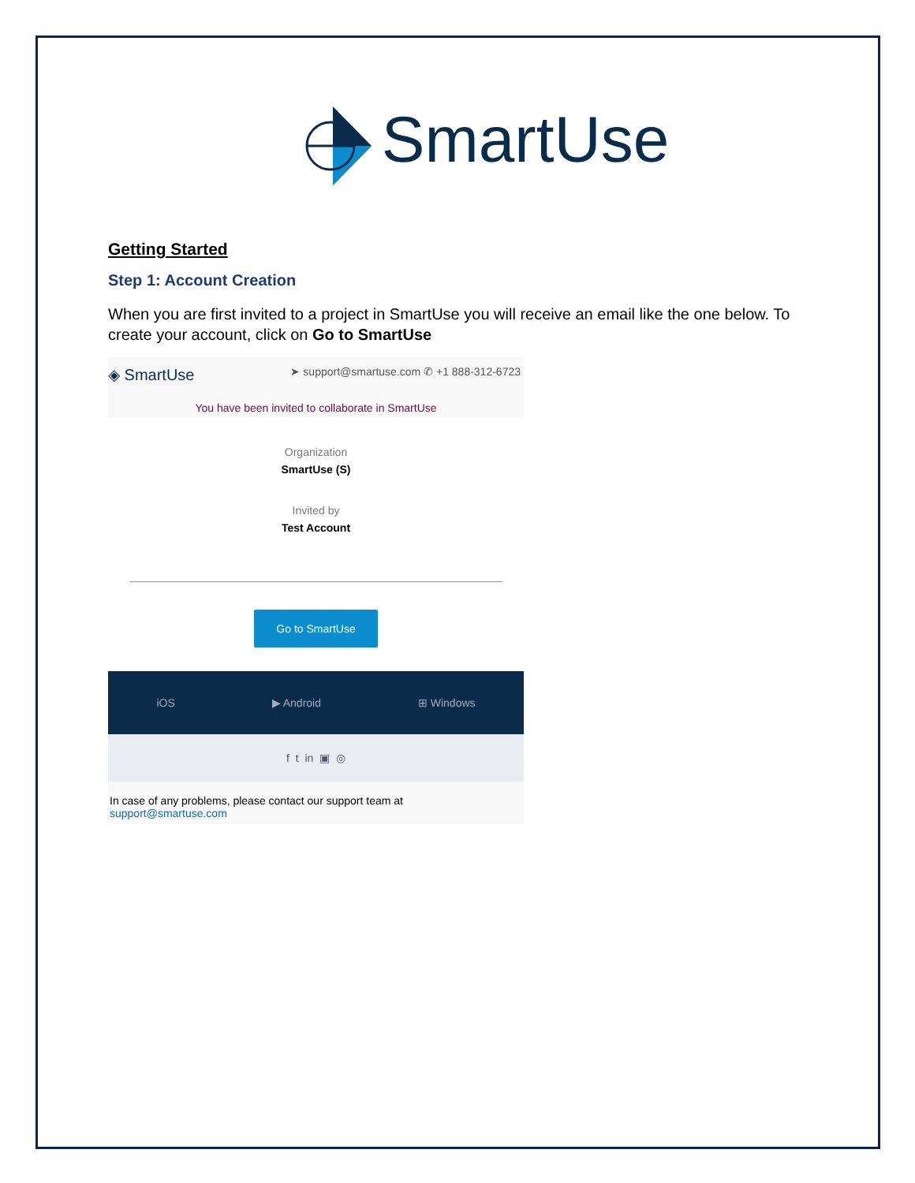SmartUse
Getting Started
Step 1: Account Creation
When you are first invited to a project in SmartUse you will receive an email like the one below. To create your account, click on Go to SmartUse
◈ SmartUse ➤ support@smartuse.com ✆ +1 888-312-6723
You have been invited to collaborate in SmartUse
Organization
SmartUse (S)
Invited by
Test Account
Go to SmartUse
iOS ▶ Android ⊞ Windows
f t in ▣ ◎
In case of any problems, please contact our support team at
support@smartuse.com